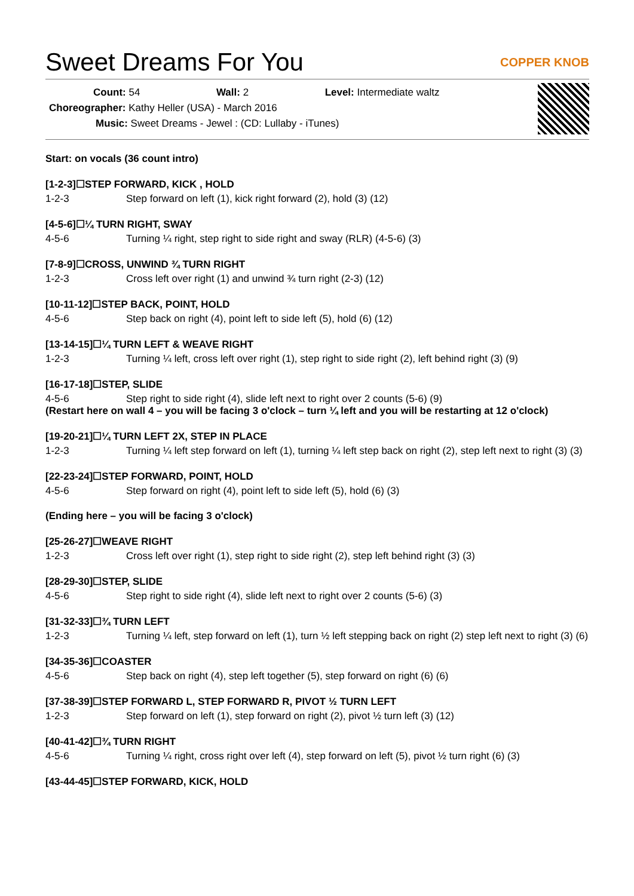Sweet Dreams For You COPPER KNOB
Count: 54 Wall: 2 Level: Intermediate waltz
Choreographer: Kathy Heller (USA) - March 2016
Music: Sweet Dreams - Jewel : (CD: Lullaby - iTunes)
Start: on vocals (36 count intro)
[1-2-3]☐STEP FORWARD, KICK , HOLD
1-2-3 Step forward on left (1), kick right forward (2), hold (3) (12)
[4-5-6]☐¼ TURN RIGHT, SWAY
4-5-6 Turning ¼ right, step right to side right and sway (RLR) (4-5-6) (3)
[7-8-9]☐CROSS, UNWIND ¾ TURN RIGHT
1-2-3 Cross left over right (1) and unwind ¾ turn right (2-3) (12)
[10-11-12]☐STEP BACK, POINT, HOLD
4-5-6 Step back on right (4), point left to side left (5), hold (6) (12)
[13-14-15]☐¼ TURN LEFT & WEAVE RIGHT
1-2-3 Turning ¼ left, cross left over right (1), step right to side right (2), left behind right (3) (9)
[16-17-18]☐STEP, SLIDE
4-5-6 Step right to side right (4), slide left next to right over 2 counts (5-6) (9)
(Restart here on wall 4 – you will be facing 3 o'clock – turn ¼ left and you will be restarting at 12 o'clock)
[19-20-21]☐¼ TURN LEFT 2X, STEP IN PLACE
1-2-3 Turning ¼ left step forward on left (1), turning ¼ left step back on right (2), step left next to right (3) (3)
[22-23-24]☐STEP FORWARD, POINT, HOLD
4-5-6 Step forward on right (4), point left to side left (5), hold (6) (3)
(Ending here – you will be facing 3 o'clock)
[25-26-27]☐WEAVE RIGHT
1-2-3 Cross left over right (1), step right to side right (2), step left behind right (3) (3)
[28-29-30]☐STEP, SLIDE
4-5-6 Step right to side right (4), slide left next to right over 2 counts (5-6) (3)
[31-32-33]☐¾ TURN LEFT
1-2-3 Turning ¼ left, step forward on left (1), turn ½ left stepping back on right (2) step left next to right (3) (6)
[34-35-36]☐COASTER
4-5-6 Step back on right (4), step left together (5), step forward on right (6) (6)
[37-38-39]☐STEP FORWARD L, STEP FORWARD R, PIVOT ½ TURN LEFT
1-2-3 Step forward on left (1), step forward on right (2), pivot ½ turn left (3) (12)
[40-41-42]☐¾ TURN RIGHT
4-5-6 Turning ¼ right, cross right over left (4), step forward on left (5), pivot ½ turn right (6) (3)
[43-44-45]☐STEP FORWARD, KICK, HOLD